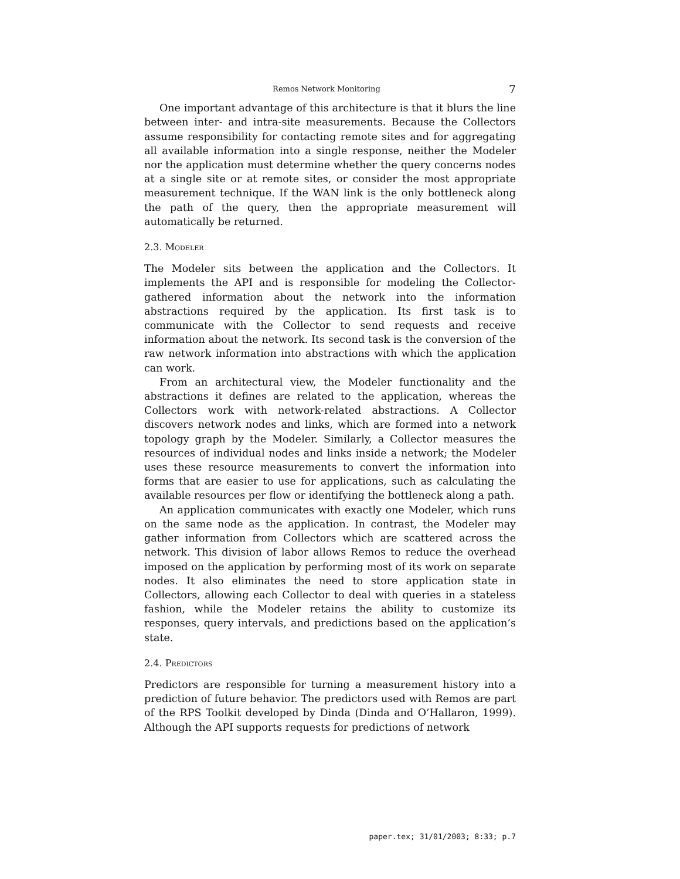Remos Network Monitoring 7
One important advantage of this architecture is that it blurs the line between inter- and intra-site measurements. Because the Collectors assume responsibility for contacting remote sites and for aggregating all available information into a single response, neither the Modeler nor the application must determine whether the query concerns nodes at a single site or at remote sites, or consider the most appropriate measurement technique. If the WAN link is the only bottleneck along the path of the query, then the appropriate measurement will automatically be returned.
2.3. Modeler
The Modeler sits between the application and the Collectors. It implements the API and is responsible for modeling the Collector-gathered information about the network into the information abstractions required by the application. Its first task is to communicate with the Collector to send requests and receive information about the network. Its second task is the conversion of the raw network information into abstractions with which the application can work.
From an architectural view, the Modeler functionality and the abstractions it defines are related to the application, whereas the Collectors work with network-related abstractions. A Collector discovers network nodes and links, which are formed into a network topology graph by the Modeler. Similarly, a Collector measures the resources of individual nodes and links inside a network; the Modeler uses these resource measurements to convert the information into forms that are easier to use for applications, such as calculating the available resources per flow or identifying the bottleneck along a path.
An application communicates with exactly one Modeler, which runs on the same node as the application. In contrast, the Modeler may gather information from Collectors which are scattered across the network. This division of labor allows Remos to reduce the overhead imposed on the application by performing most of its work on separate nodes. It also eliminates the need to store application state in Collectors, allowing each Collector to deal with queries in a stateless fashion, while the Modeler retains the ability to customize its responses, query intervals, and predictions based on the application’s state.
2.4. Predictors
Predictors are responsible for turning a measurement history into a prediction of future behavior. The predictors used with Remos are part of the RPS Toolkit developed by Dinda (Dinda and O’Hallaron, 1999). Although the API supports requests for predictions of network
paper.tex; 31/01/2003; 8:33; p.7